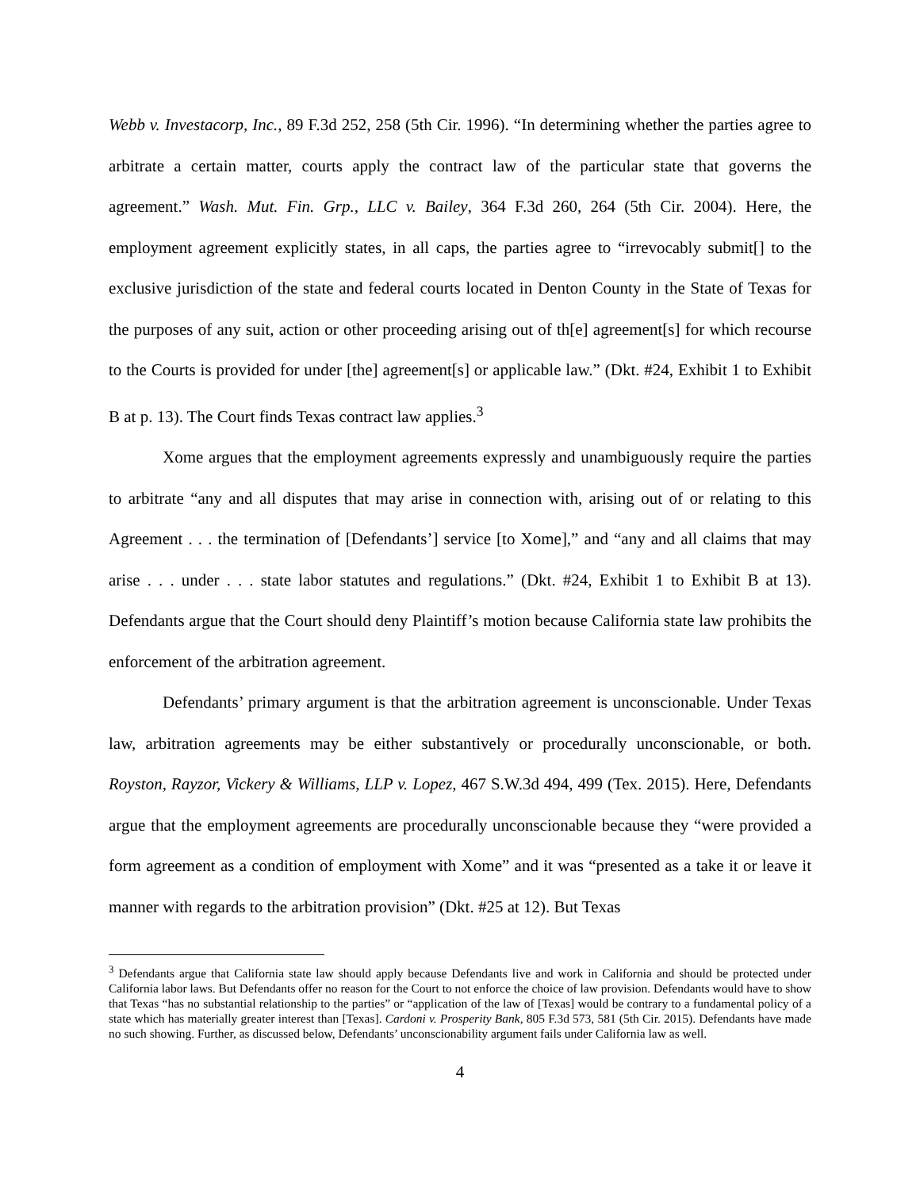Webb v. Investacorp, Inc., 89 F.3d 252, 258 (5th Cir. 1996). “In determining whether the parties agree to arbitrate a certain matter, courts apply the contract law of the particular state that governs the agreement.” Wash. Mut. Fin. Grp., LLC v. Bailey, 364 F.3d 260, 264 (5th Cir. 2004). Here, the employment agreement explicitly states, in all caps, the parties agree to “irrevocably submit[] to the exclusive jurisdiction of the state and federal courts located in Denton County in the State of Texas for the purposes of any suit, action or other proceeding arising out of th[e] agreement[s] for which recourse to the Courts is provided for under [the] agreement[s] or applicable law.” (Dkt. #24, Exhibit 1 to Exhibit B at p. 13). The Court finds Texas contract law applies.<sup>3</sup>
Xome argues that the employment agreements expressly and unambiguously require the parties to arbitrate “any and all disputes that may arise in connection with, arising out of or relating to this Agreement . . . the termination of [Defendants’] service [to Xome],” and “any and all claims that may arise . . . under . . . state labor statutes and regulations.” (Dkt. #24, Exhibit 1 to Exhibit B at 13). Defendants argue that the Court should deny Plaintiff’s motion because California state law prohibits the enforcement of the arbitration agreement.
Defendants’ primary argument is that the arbitration agreement is unconscionable. Under Texas law, arbitration agreements may be either substantively or procedurally unconscionable, or both. Royston, Rayzor, Vickery & Williams, LLP v. Lopez, 467 S.W.3d 494, 499 (Tex. 2015). Here, Defendants argue that the employment agreements are procedurally unconscionable because they “were provided a form agreement as a condition of employment with Xome” and it was “presented as a take it or leave it manner with regards to the arbitration provision” (Dkt. #25 at 12). But Texas
<sup>3</sup> Defendants argue that California state law should apply because Defendants live and work in California and should be protected under California labor laws. But Defendants offer no reason for the Court to not enforce the choice of law provision. Defendants would have to show that Texas “has no substantial relationship to the parties” or “application of the law of [Texas] would be contrary to a fundamental policy of a state which has materially greater interest than [Texas]. Cardoni v. Prosperity Bank, 805 F.3d 573, 581 (5th Cir. 2015). Defendants have made no such showing. Further, as discussed below, Defendants’ unconscionability argument fails under California law as well.
4